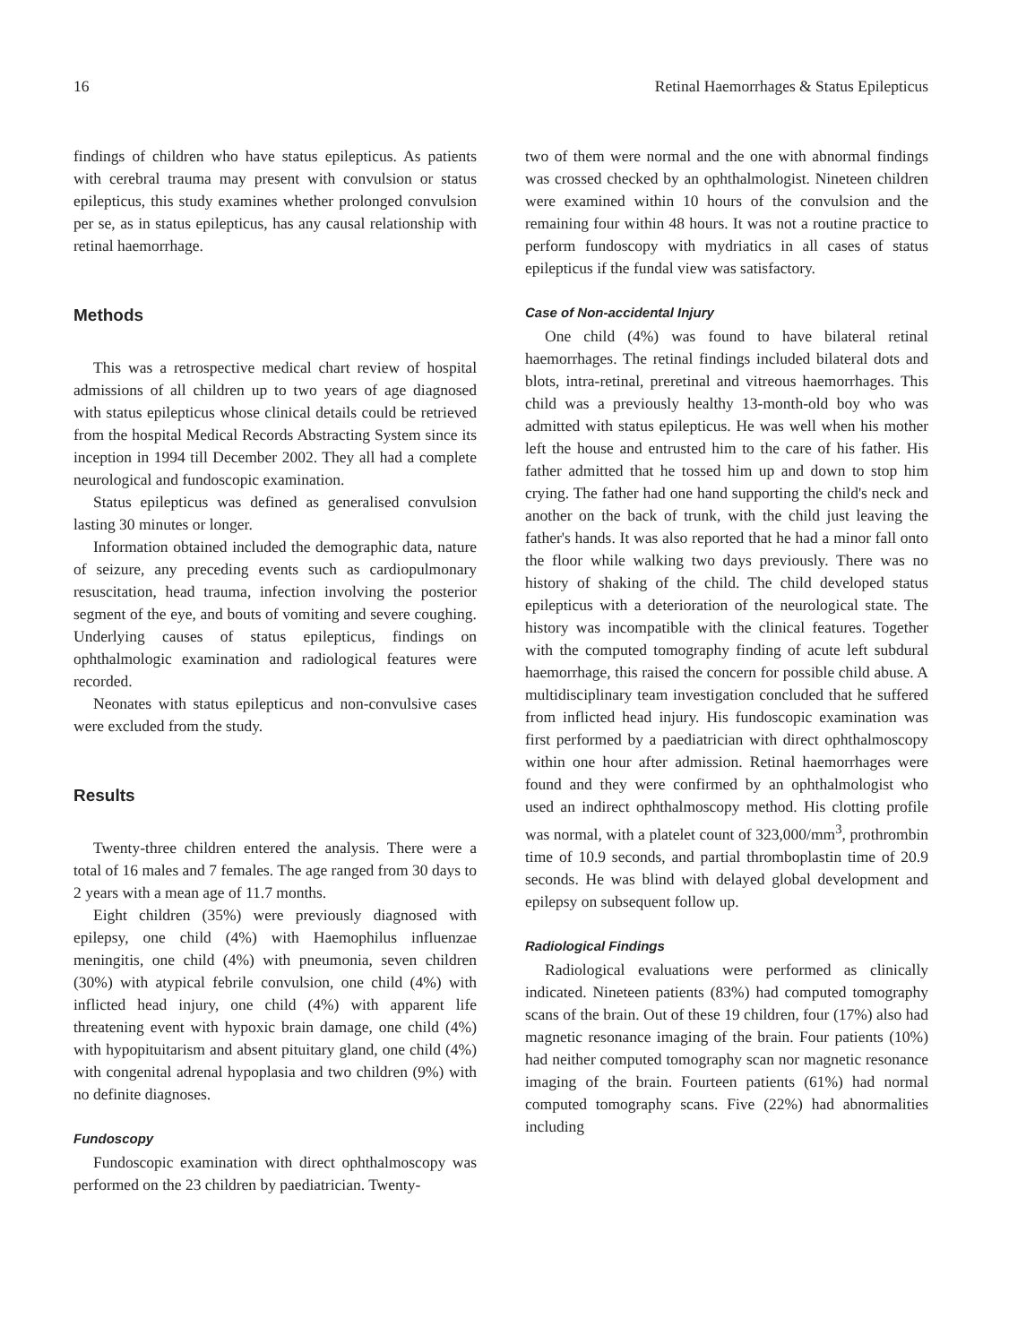16 Retinal Haemorrhages & Status Epilepticus
findings of children who have status epilepticus. As patients with cerebral trauma may present with convulsion or status epilepticus, this study examines whether prolonged convulsion per se, as in status epilepticus, has any causal relationship with retinal haemorrhage.
Methods
This was a retrospective medical chart review of hospital admissions of all children up to two years of age diagnosed with status epilepticus whose clinical details could be retrieved from the hospital Medical Records Abstracting System since its inception in 1994 till December 2002. They all had a complete neurological and fundoscopic examination.
Status epilepticus was defined as generalised convulsion lasting 30 minutes or longer.
Information obtained included the demographic data, nature of seizure, any preceding events such as cardiopulmonary resuscitation, head trauma, infection involving the posterior segment of the eye, and bouts of vomiting and severe coughing. Underlying causes of status epilepticus, findings on ophthalmologic examination and radiological features were recorded.
Neonates with status epilepticus and non-convulsive cases were excluded from the study.
Results
Twenty-three children entered the analysis. There were a total of 16 males and 7 females. The age ranged from 30 days to 2 years with a mean age of 11.7 months.
Eight children (35%) were previously diagnosed with epilepsy, one child (4%) with Haemophilus influenzae meningitis, one child (4%) with pneumonia, seven children (30%) with atypical febrile convulsion, one child (4%) with inflicted head injury, one child (4%) with apparent life threatening event with hypoxic brain damage, one child (4%) with hypopituitarism and absent pituitary gland, one child (4%) with congenital adrenal hypoplasia and two children (9%) with no definite diagnoses.
Fundoscopy
Fundoscopic examination with direct ophthalmoscopy was performed on the 23 children by paediatrician. Twenty-
two of them were normal and the one with abnormal findings was crossed checked by an ophthalmologist. Nineteen children were examined within 10 hours of the convulsion and the remaining four within 48 hours. It was not a routine practice to perform fundoscopy with mydriatics in all cases of status epilepticus if the fundal view was satisfactory.
Case of Non-accidental Injury
One child (4%) was found to have bilateral retinal haemorrhages. The retinal findings included bilateral dots and blots, intra-retinal, preretinal and vitreous haemorrhages. This child was a previously healthy 13-month-old boy who was admitted with status epilepticus. He was well when his mother left the house and entrusted him to the care of his father. His father admitted that he tossed him up and down to stop him crying. The father had one hand supporting the child's neck and another on the back of trunk, with the child just leaving the father's hands. It was also reported that he had a minor fall onto the floor while walking two days previously. There was no history of shaking of the child. The child developed status epilepticus with a deterioration of the neurological state. The history was incompatible with the clinical features. Together with the computed tomography finding of acute left subdural haemorrhage, this raised the concern for possible child abuse. A multidisciplinary team investigation concluded that he suffered from inflicted head injury. His fundoscopic examination was first performed by a paediatrician with direct ophthalmoscopy within one hour after admission. Retinal haemorrhages were found and they were confirmed by an ophthalmologist who used an indirect ophthalmoscopy method. His clotting profile was normal, with a platelet count of 323,000/mm<sup>3</sup>, prothrombin time of 10.9 seconds, and partial thromboplastin time of 20.9 seconds. He was blind with delayed global development and epilepsy on subsequent follow up.
Radiological Findings
Radiological evaluations were performed as clinically indicated. Nineteen patients (83%) had computed tomography scans of the brain. Out of these 19 children, four (17%) also had magnetic resonance imaging of the brain. Four patients (10%) had neither computed tomography scan nor magnetic resonance imaging of the brain. Fourteen patients (61%) had normal computed tomography scans. Five (22%) had abnormalities including